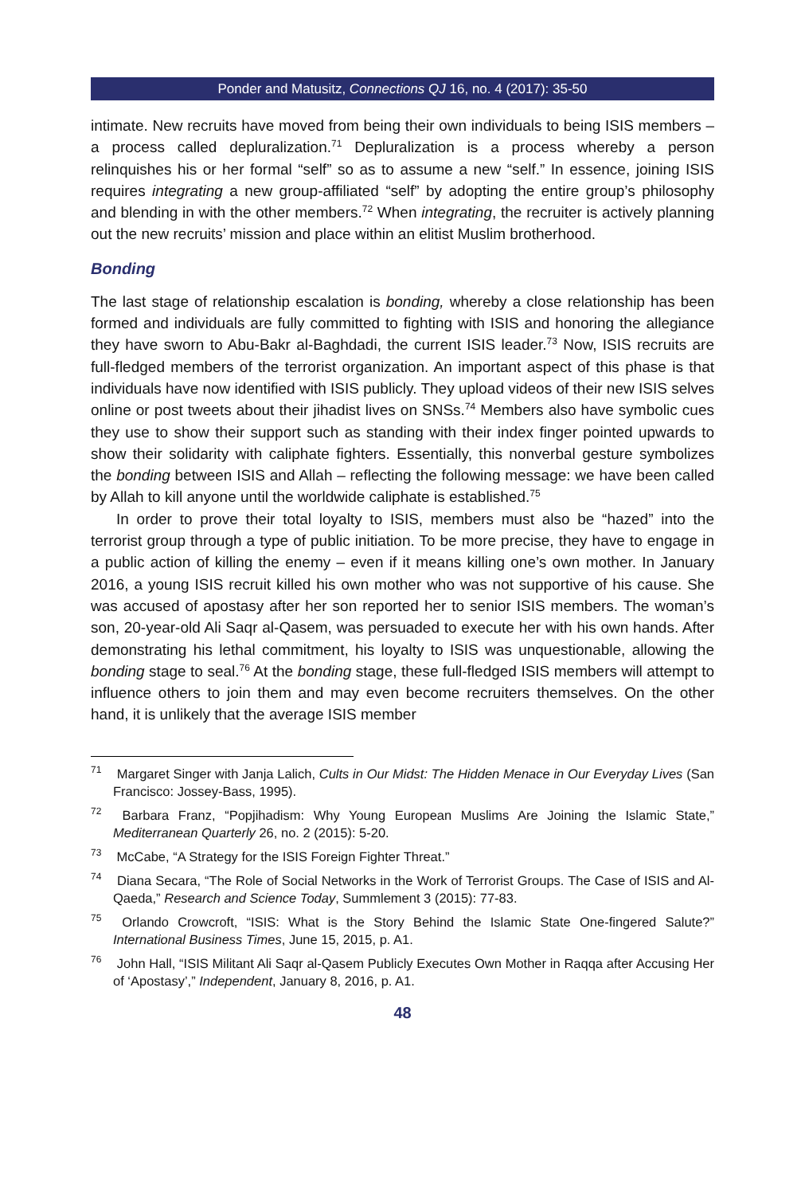Ponder and Matusitz, Connections QJ 16, no. 4 (2017): 35-50
intimate. New recruits have moved from being their own individuals to being ISIS members – a process called depluralization.<sup>71</sup> Depluralization is a process whereby a person relinquishes his or her formal “self” so as to assume a new “self.” In essence, joining ISIS requires integrating a new group-affiliated “self” by adopting the entire group’s philosophy and blending in with the other members.<sup>72</sup> When integrating, the recruiter is actively planning out the new recruits’ mission and place within an elitist Muslim brotherhood.
Bonding
The last stage of relationship escalation is bonding, whereby a close relationship has been formed and individuals are fully committed to fighting with ISIS and honoring the allegiance they have sworn to Abu-Bakr al-Baghdadi, the current ISIS leader.<sup>73</sup> Now, ISIS recruits are full-fledged members of the terrorist organization. An important aspect of this phase is that individuals have now identified with ISIS publicly. They upload videos of their new ISIS selves online or post tweets about their jihadist lives on SNSs.<sup>74</sup> Members also have symbolic cues they use to show their support such as standing with their index finger pointed upwards to show their solidarity with caliphate fighters. Essentially, this nonverbal gesture symbolizes the bonding between ISIS and Allah – reflecting the following message: we have been called by Allah to kill anyone until the worldwide caliphate is established.<sup>75</sup>
In order to prove their total loyalty to ISIS, members must also be “hazed” into the terrorist group through a type of public initiation. To be more precise, they have to engage in a public action of killing the enemy – even if it means killing one’s own mother. In January 2016, a young ISIS recruit killed his own mother who was not supportive of his cause. She was accused of apostasy after her son reported her to senior ISIS members. The woman’s son, 20-year-old Ali Saqr al-Qasem, was persuaded to execute her with his own hands. After demonstrating his lethal commitment, his loyalty to ISIS was unquestionable, allowing the bonding stage to seal.<sup>76</sup> At the bonding stage, these full-fledged ISIS members will attempt to influence others to join them and may even become recruiters themselves. On the other hand, it is unlikely that the average ISIS member
<sup>71</sup> Margaret Singer with Janja Lalich, Cults in Our Midst: The Hidden Menace in Our Everyday Lives (San Francisco: Jossey-Bass, 1995).
<sup>72</sup> Barbara Franz, “Popjihadism: Why Young European Muslims Are Joining the Islamic State,” Mediterranean Quarterly 26, no. 2 (2015): 5-20.
<sup>73</sup> McCabe, “A Strategy for the ISIS Foreign Fighter Threat.”
<sup>74</sup> Diana Secara, “The Role of Social Networks in the Work of Terrorist Groups. The Case of ISIS and Al-Qaeda,” Research and Science Today, Summlement 3 (2015): 77-83.
<sup>75</sup> Orlando Crowcroft, “ISIS: What is the Story Behind the Islamic State One-fingered Salute?” International Business Times, June 15, 2015, p. A1.
<sup>76</sup> John Hall, “ISIS Militant Ali Saqr al-Qasem Publicly Executes Own Mother in Raqqa after Accusing Her of ‘Apostasy’,” Independent, January 8, 2016, p. A1.
48